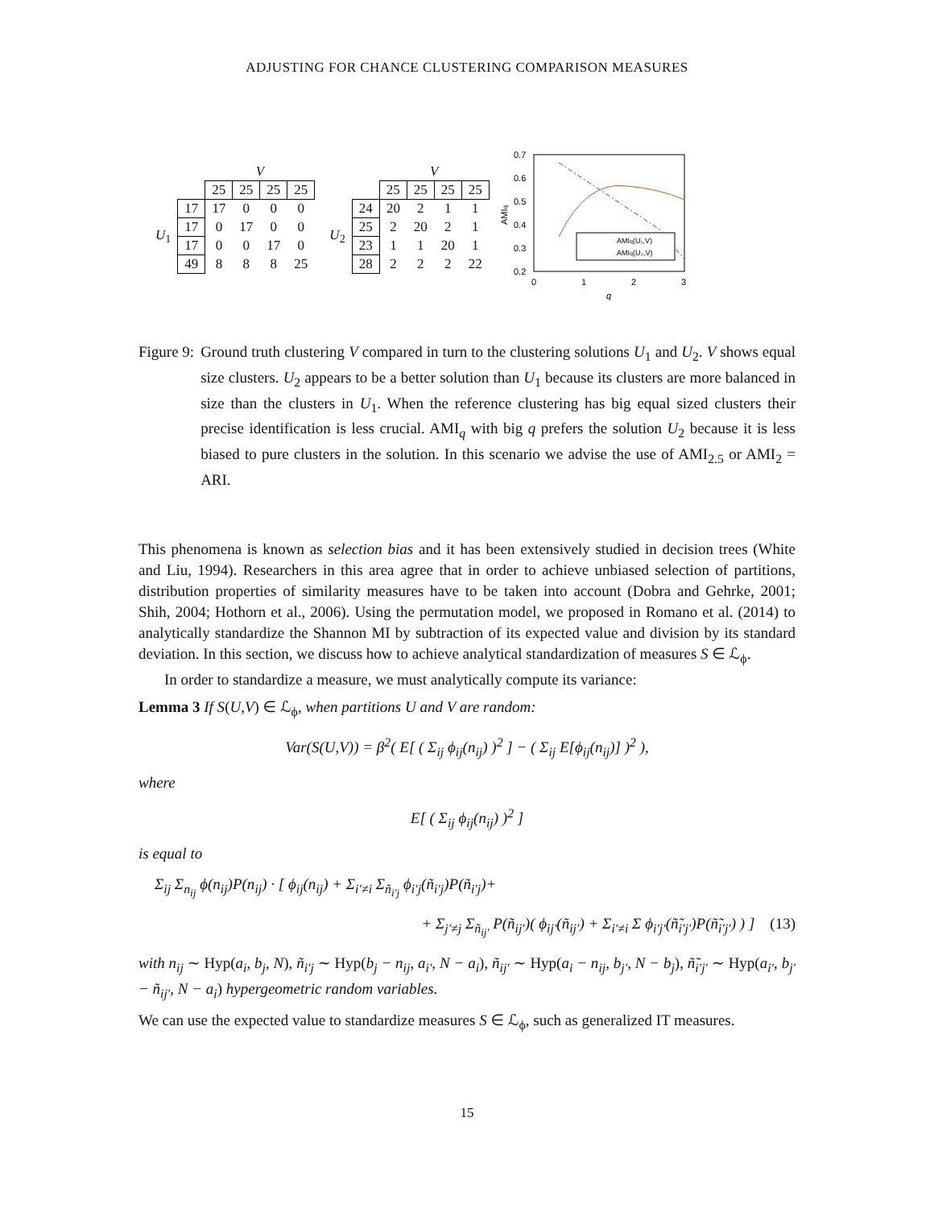ADJUSTING FOR CHANCE CLUSTERING COMPARISON MEASURES
| | | V | | | |
| | | 25 | 25 | 25 | 25 |
| U<sub>1</sub> | 17 | 17 | 0 | 0 | 0 |
| | 17 | 0 | 17 | 0 | 0 |
| | 17 | 0 | 0 | 17 | 0 |
| | 49 | 8 | 8 | 8 | 25 |
| | | V | | | |
| | | 25 | 25 | 25 | 25 |
| U<sub>2</sub> | 24 | 20 | 2 | 1 | 1 |
| | 25 | 2 | 20 | 2 | 1 |
| | 23 | 1 | 1 | 20 | 1 |
| | 28 | 2 | 2 | 2 | 22 |
0.7
0.6
0.5
0.4
0.3
0.2
0
1
2
3
q
AMIq
AMIq(U₁,V)
AMIq(U₂,V)
Figure 9: Ground truth clustering V compared in turn to the clustering solutions U<sub>1</sub> and U<sub>2</sub>. V shows equal size clusters. U<sub>2</sub> appears to be a better solution than U<sub>1</sub> because its clusters are more balanced in size than the clusters in U<sub>1</sub>. When the reference clustering has big equal sized clusters their precise identification is less crucial. AMI<sub>q</sub> with big q prefers the solution U<sub>2</sub> because it is less biased to pure clusters in the solution. In this scenario we advise the use of AMI<sub>2.5</sub> or AMI<sub>2</sub> = ARI.
This phenomena is known as selection bias and it has been extensively studied in decision trees (White and Liu, 1994). Researchers in this area agree that in order to achieve unbiased selection of partitions, distribution properties of similarity measures have to be taken into account (Dobra and Gehrke, 2001; Shih, 2004; Hothorn et al., 2006). Using the permutation model, we proposed in Romano et al. (2014) to analytically standardize the Shannon MI by subtraction of its expected value and division by its standard deviation. In this section, we discuss how to achieve analytical standardization of measures S ∈ ℒ<sub>ϕ</sub>.
In order to standardize a measure, we must analytically compute its variance:
Lemma 3 If S(U,V) ∈ ℒ<sub>ϕ</sub>, when partitions U and V are random:
Var(S(U,V)) = β<sup>2</sup>( E[ ( Σ<sub>ij</sub> ϕ<sub>ij</sub>(n<sub>ij</sub>) )<sup>2</sup> ] − ( Σ<sub>ij</sub> E[ϕ<sub>ij</sub>(n<sub>ij</sub>)] )<sup>2</sup> ),
where
E[ ( Σ<sub>ij</sub> ϕ<sub>ij</sub>(n<sub>ij</sub>) )<sup>2</sup> ]
is equal to
Σ<sub>ij</sub> Σ<sub>n<sub>ij</sub></sub> ϕ(n<sub>ij</sub>)P(n<sub>ij</sub>) · [ ϕ<sub>ij</sub>(n<sub>ij</sub>) + Σ<sub>i′≠i</sub> Σ<sub>ñ<sub>i′j</sub></sub> ϕ<sub>i′j</sub>(ñ<sub>i′j</sub>)P(ñ<sub>i′j</sub>)+
+ Σ<sub>j′≠j</sub> Σ<sub>ñ<sub>ij′</sub></sub> P(ñ<sub>ij′</sub>)( ϕ<sub>ij′</sub>(ñ<sub>ij′</sub>) + Σ<sub>i′≠i</sub> Σ ϕ<sub>i′j′</sub>(ñ̃<sub>i′j′</sub>)P(ñ̃<sub>i′j′</sub>) ) ] (13)
with n<sub>ij</sub> ∼ Hyp(a<sub>i</sub>, b<sub>j</sub>, N), ñ<sub>i′j</sub> ∼ Hyp(b<sub>j</sub> − n<sub>ij</sub>, a<sub>i′</sub>, N − a<sub>i</sub>), ñ<sub>ij′</sub> ∼ Hyp(a<sub>i</sub> − n<sub>ij</sub>, b<sub>j′</sub>, N − b<sub>j</sub>), ñ̃<sub>i′j′</sub> ∼ Hyp(a<sub>i′</sub>, b<sub>j′</sub> − ñ<sub>ij′</sub>, N − a<sub>i</sub>) hypergeometric random variables.
We can use the expected value to standardize measures S ∈ ℒ<sub>ϕ</sub>, such as generalized IT measures.
15